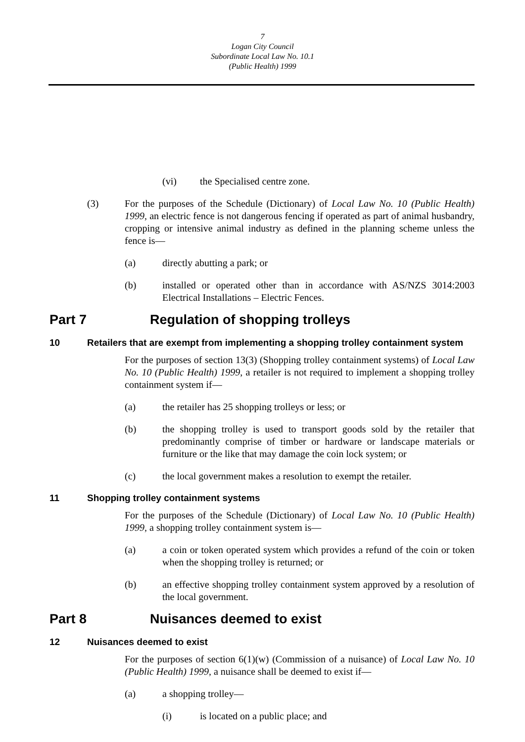7
Logan City Council
Subordinate Local Law No. 10.1
(Public Health) 1999
(vi) the Specialised centre zone.
(3) For the purposes of the Schedule (Dictionary) of Local Law No. 10 (Public Health) 1999, an electric fence is not dangerous fencing if operated as part of animal husbandry, cropping or intensive animal industry as defined in the planning scheme unless the fence is—
(a) directly abutting a park; or
(b) installed or operated other than in accordance with AS/NZS 3014:2003 Electrical Installations – Electric Fences.
Part 7 Regulation of shopping trolleys
10 Retailers that are exempt from implementing a shopping trolley containment system
For the purposes of section 13(3) (Shopping trolley containment systems) of Local Law No. 10 (Public Health) 1999, a retailer is not required to implement a shopping trolley containment system if—
(a) the retailer has 25 shopping trolleys or less; or
(b) the shopping trolley is used to transport goods sold by the retailer that predominantly comprise of timber or hardware or landscape materials or furniture or the like that may damage the coin lock system; or
(c) the local government makes a resolution to exempt the retailer.
11 Shopping trolley containment systems
For the purposes of the Schedule (Dictionary) of Local Law No. 10 (Public Health) 1999, a shopping trolley containment system is—
(a) a coin or token operated system which provides a refund of the coin or token when the shopping trolley is returned; or
(b) an effective shopping trolley containment system approved by a resolution of the local government.
Part 8 Nuisances deemed to exist
12 Nuisances deemed to exist
For the purposes of section 6(1)(w) (Commission of a nuisance) of Local Law No. 10 (Public Health) 1999, a nuisance shall be deemed to exist if—
(a) a shopping trolley—
(i) is located on a public place; and